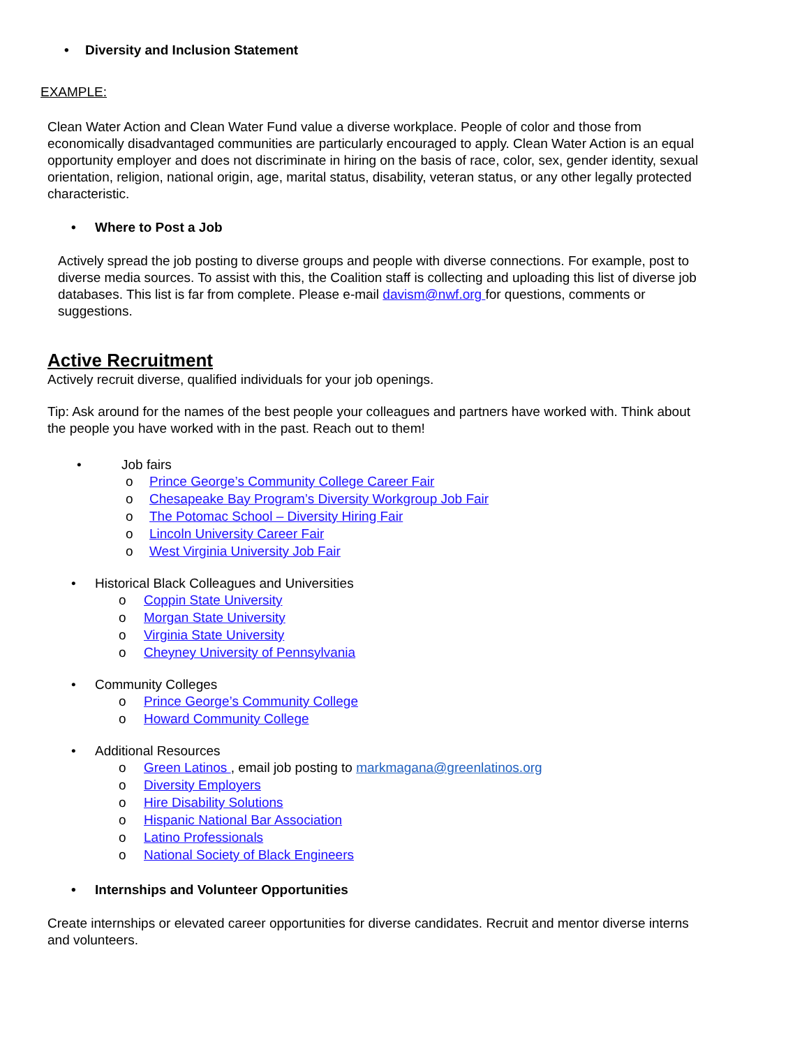• Diversity and Inclusion Statement
EXAMPLE:
Clean Water Action and Clean Water Fund value a diverse workplace. People of color and those from economically disadvantaged communities are particularly encouraged to apply. Clean Water Action is an equal opportunity employer and does not discriminate in hiring on the basis of race, color, sex, gender identity, sexual orientation, religion, national origin, age, marital status, disability, veteran status, or any other legally protected characteristic.
• Where to Post a Job
Actively spread the job posting to diverse groups and people with diverse connections. For example, post to diverse media sources. To assist with this, the Coalition staff is collecting and uploading this list of diverse job databases. This list is far from complete. Please e-mail davism@nwf.org for questions, comments or suggestions.
Active Recruitment
Actively recruit diverse, qualified individuals for your job openings.
Tip: Ask around for the names of the best people your colleagues and partners have worked with. Think about the people you have worked with in the past. Reach out to them!
• Job fairs
o Prince George’s Community College Career Fair
o Chesapeake Bay Program’s Diversity Workgroup Job Fair
o The Potomac School – Diversity Hiring Fair
o Lincoln University Career Fair
o West Virginia University Job Fair
• Historical Black Colleagues and Universities
o Coppin State University
o Morgan State University
o Virginia State University
o Cheyney University of Pennsylvania
• Community Colleges
o Prince George’s Community College
o Howard Community College
• Additional Resources
o Green Latinos , email job posting to markmagana@greenlatinos.org
o Diversity Employers
o Hire Disability Solutions
o Hispanic National Bar Association
o Latino Professionals
o National Society of Black Engineers
• Internships and Volunteer Opportunities
Create internships or elevated career opportunities for diverse candidates. Recruit and mentor diverse interns and volunteers.